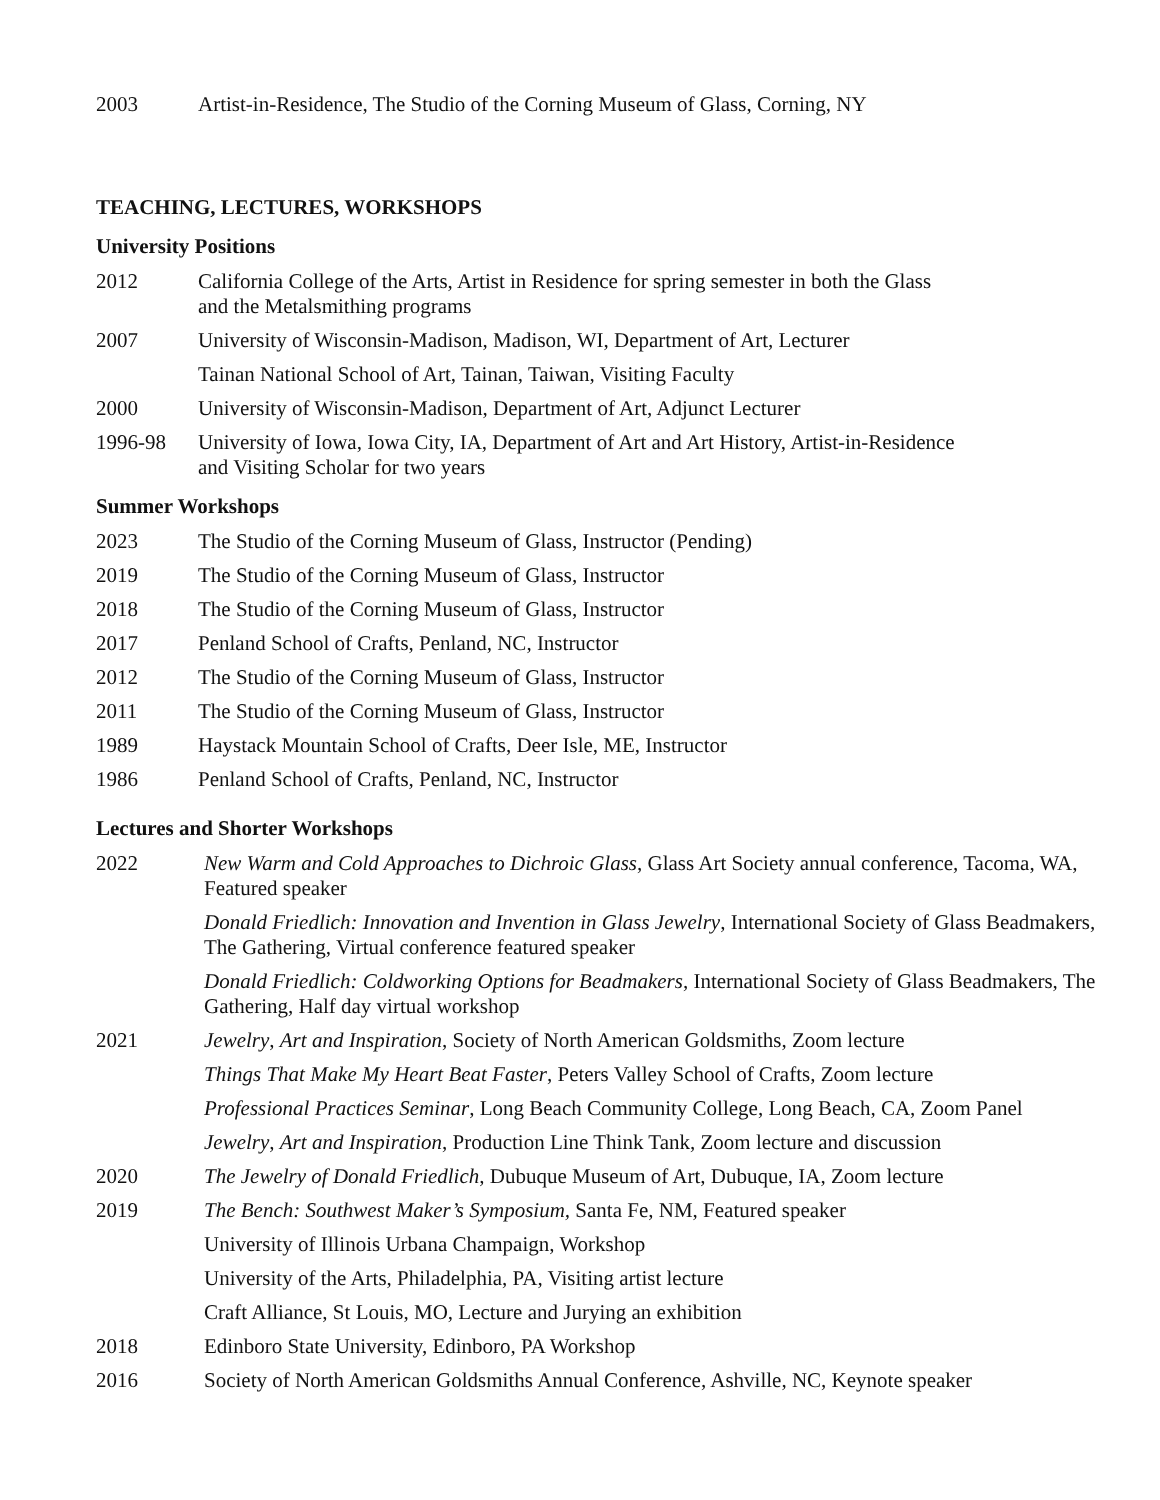2003 Artist-in-Residence, The Studio of the Corning Museum of Glass, Corning, NY
TEACHING, LECTURES, WORKSHOPS
University Positions
2012 California College of the Arts, Artist in Residence for spring semester in both the Glass
and the Metalsmithing programs
2007 University of Wisconsin-Madison, Madison, WI, Department of Art, Lecturer
Tainan National School of Art, Tainan, Taiwan, Visiting Faculty
2000 University of Wisconsin-Madison, Department of Art, Adjunct Lecturer
1996-98 University of Iowa, Iowa City, IA, Department of Art and Art History, Artist-in-Residence
and Visiting Scholar for two years
Summer Workshops
2023 The Studio of the Corning Museum of Glass, Instructor (Pending)
2019 The Studio of the Corning Museum of Glass, Instructor
2018 The Studio of the Corning Museum of Glass, Instructor
2017 Penland School of Crafts, Penland, NC, Instructor
2012 The Studio of the Corning Museum of Glass, Instructor
2011 The Studio of the Corning Museum of Glass, Instructor
1989 Haystack Mountain School of Crafts, Deer Isle, ME, Instructor
1986 Penland School of Crafts, Penland, NC, Instructor
Lectures and Shorter Workshops
2022 New Warm and Cold Approaches to Dichroic Glass, Glass Art Society annual conference, Tacoma, WA, Featured speaker
Donald Friedlich: Innovation and Invention in Glass Jewelry, International Society of Glass Beadmakers, The Gathering, Virtual conference featured speaker
Donald Friedlich: Coldworking Options for Beadmakers, International Society of Glass Beadmakers, The Gathering, Half day virtual workshop
2021 Jewelry, Art and Inspiration, Society of North American Goldsmiths, Zoom lecture
Things That Make My Heart Beat Faster, Peters Valley School of Crafts, Zoom lecture
Professional Practices Seminar, Long Beach Community College, Long Beach, CA, Zoom Panel
Jewelry, Art and Inspiration, Production Line Think Tank, Zoom lecture and discussion
2020 The Jewelry of Donald Friedlich, Dubuque Museum of Art, Dubuque, IA, Zoom lecture
2019 The Bench: Southwest Maker’s Symposium, Santa Fe, NM, Featured speaker
University of Illinois Urbana Champaign, Workshop
University of the Arts, Philadelphia, PA, Visiting artist lecture
Craft Alliance, St Louis, MO, Lecture and Jurying an exhibition
2018 Edinboro State University, Edinboro, PA Workshop
2016 Society of North American Goldsmiths Annual Conference, Ashville, NC, Keynote speaker